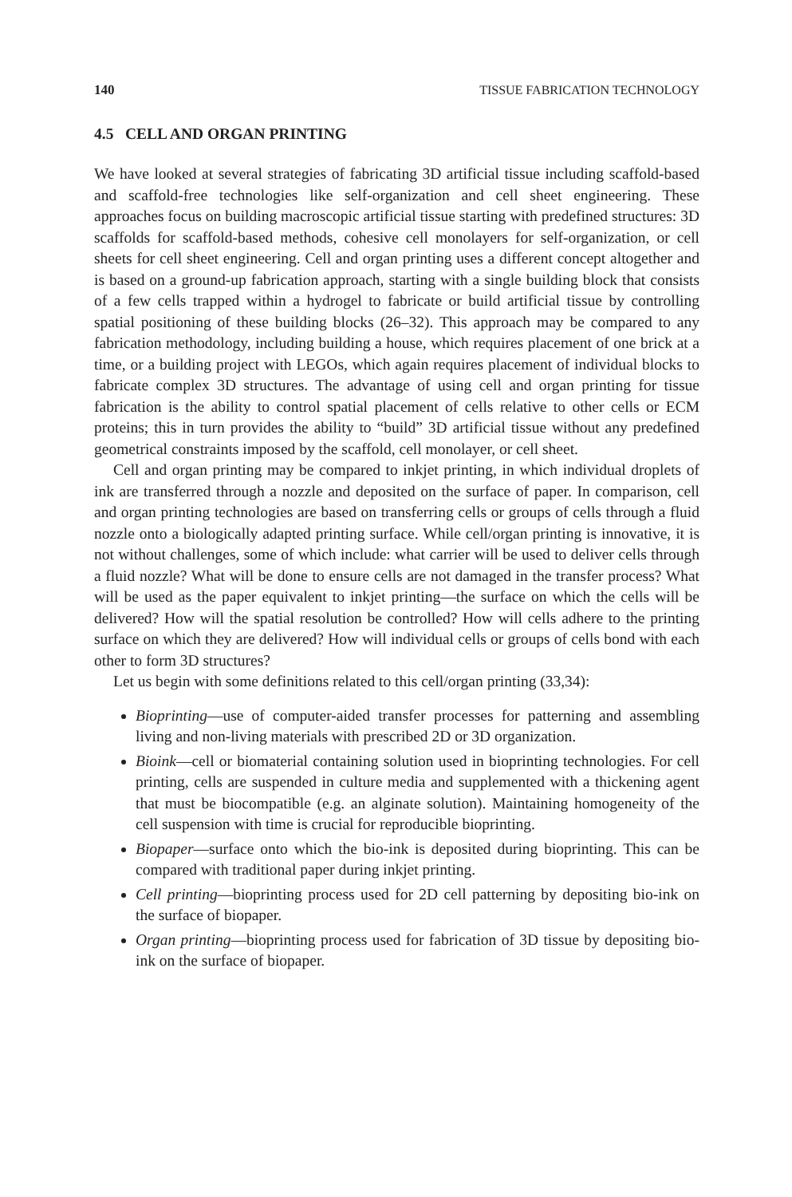140 TISSUE FABRICATION TECHNOLOGY
4.5 CELL AND ORGAN PRINTING
We have looked at several strategies of fabricating 3D artificial tissue including scaffold-based and scaffold-free technologies like self-organization and cell sheet engineering. These approaches focus on building macroscopic artificial tissue starting with predefined structures: 3D scaffolds for scaffold-based methods, cohesive cell monolayers for self-organization, or cell sheets for cell sheet engineering. Cell and organ printing uses a different concept altogether and is based on a ground-up fabrication approach, starting with a single building block that consists of a few cells trapped within a hydrogel to fabricate or build artificial tissue by controlling spatial positioning of these building blocks (26–32). This approach may be compared to any fabrication methodology, including building a house, which requires placement of one brick at a time, or a building project with LEGOs, which again requires placement of individual blocks to fabricate complex 3D structures. The advantage of using cell and organ printing for tissue fabrication is the ability to control spatial placement of cells relative to other cells or ECM proteins; this in turn provides the ability to “build” 3D artificial tissue without any predefined geometrical constraints imposed by the scaffold, cell monolayer, or cell sheet.
Cell and organ printing may be compared to inkjet printing, in which individual droplets of ink are transferred through a nozzle and deposited on the surface of paper. In comparison, cell and organ printing technologies are based on transferring cells or groups of cells through a fluid nozzle onto a biologically adapted printing surface. While cell/organ printing is innovative, it is not without challenges, some of which include: what carrier will be used to deliver cells through a fluid nozzle? What will be done to ensure cells are not damaged in the transfer process? What will be used as the paper equivalent to inkjet printing—the surface on which the cells will be delivered? How will the spatial resolution be controlled? How will cells adhere to the printing surface on which they are delivered? How will individual cells or groups of cells bond with each other to form 3D structures?
Let us begin with some definitions related to this cell/organ printing (33,34):
Bioprinting—use of computer-aided transfer processes for patterning and assembling living and non-living materials with prescribed 2D or 3D organization.
Bioink—cell or biomaterial containing solution used in bioprinting technologies. For cell printing, cells are suspended in culture media and supplemented with a thickening agent that must be biocompatible (e.g. an alginate solution). Maintaining homogeneity of the cell suspension with time is crucial for reproducible bioprinting.
Biopaper—surface onto which the bio-ink is deposited during bioprinting. This can be compared with traditional paper during inkjet printing.
Cell printing—bioprinting process used for 2D cell patterning by depositing bio-ink on the surface of biopaper.
Organ printing—bioprinting process used for fabrication of 3D tissue by depositing bio-ink on the surface of biopaper.